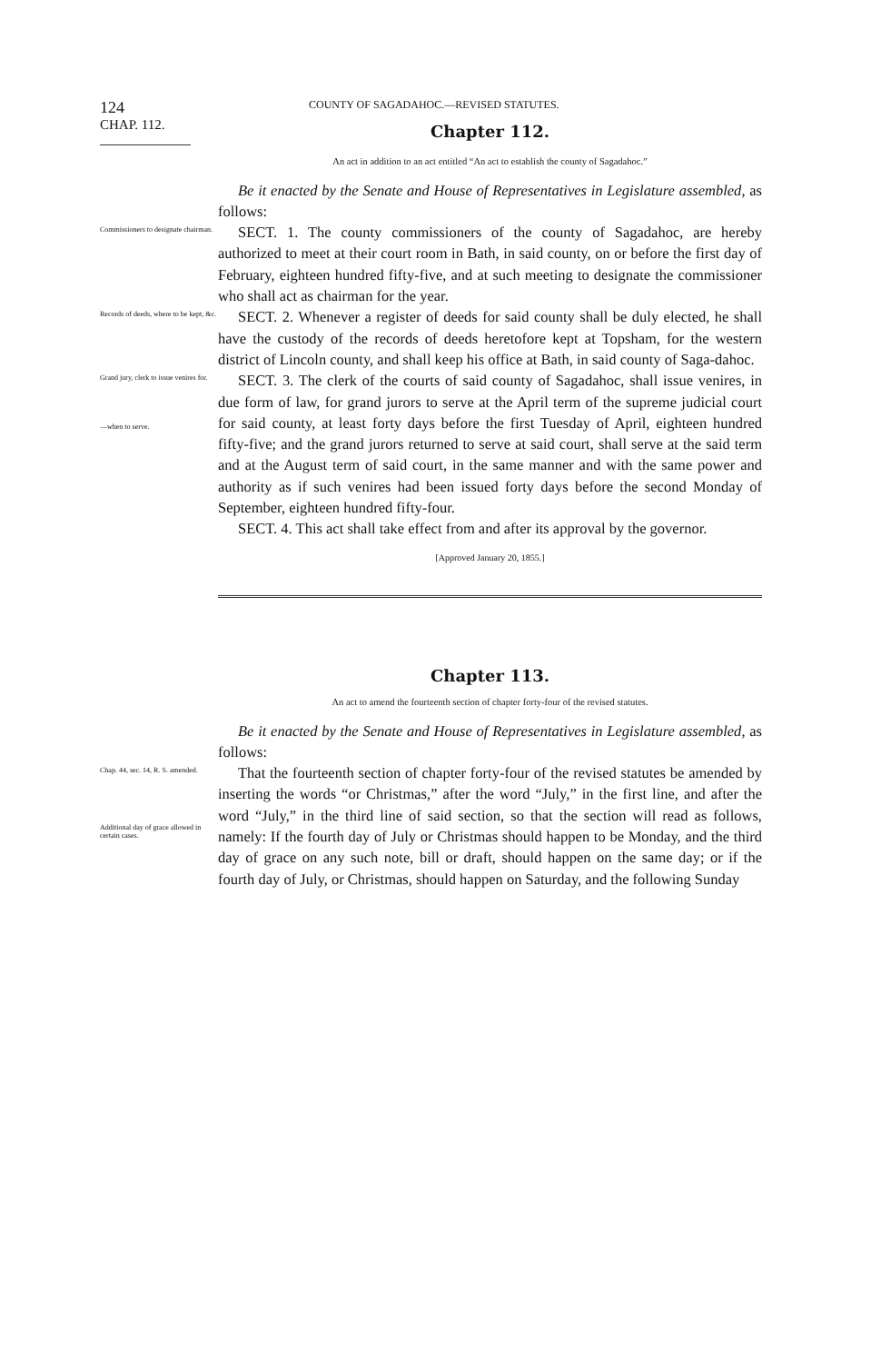124 COUNTY OF SAGADAHOC.—REVISED STATUTES.
CHAP. 112.
Chapter 112.
An act in addition to an act entitled “An act to establish the county of Sagadahoc.”
Be it enacted by the Senate and House of Representatives in Legislature assembled, as follows:
Commissioners to designate chairman.
SECT. 1. The county commissioners of the county of Sagadahoc, are hereby authorized to meet at their court room in Bath, in said county, on or before the first day of February, eighteen hundred fifty-five, and at such meeting to designate the commissioner who shall act as chairman for the year.
Records of deeds, where to be kept, &c.
SECT. 2. Whenever a register of deeds for said county shall be duly elected, he shall have the custody of the records of deeds heretofore kept at Topsham, for the western district of Lincoln county, and shall keep his office at Bath, in said county of Saga-dahoc.
Grand jury, clerk to issue venires for.
—when to serve.
SECT. 3. The clerk of the courts of said county of Sagadahoc, shall issue venires, in due form of law, for grand jurors to serve at the April term of the supreme judicial court for said county, at least forty days before the first Tuesday of April, eighteen hundred fifty-five; and the grand jurors returned to serve at said court, shall serve at the said term and at the August term of said court, in the same manner and with the same power and authority as if such venires had been issued forty days before the second Monday of September, eighteen hundred fifty-four.
SECT. 4. This act shall take effect from and after its approval by the governor.
[Approved January 20, 1855.]
Chapter 113.
An act to amend the fourteenth section of chapter forty-four of the revised statutes.
Be it enacted by the Senate and House of Representatives in Legislature assembled, as follows:
Chap. 44, sec. 14, R. S. amended.
Additional day of grace allowed in certain cases.
That the fourteenth section of chapter forty-four of the revised statutes be amended by inserting the words “or Christmas,” after the word “July,” in the first line, and after the word “July,” in the third line of said section, so that the section will read as follows, namely: If the fourth day of July or Christmas should happen to be Monday, and the third day of grace on any such note, bill or draft, should happen on the same day; or if the fourth day of July, or Christmas, should happen on Saturday, and the following Sunday